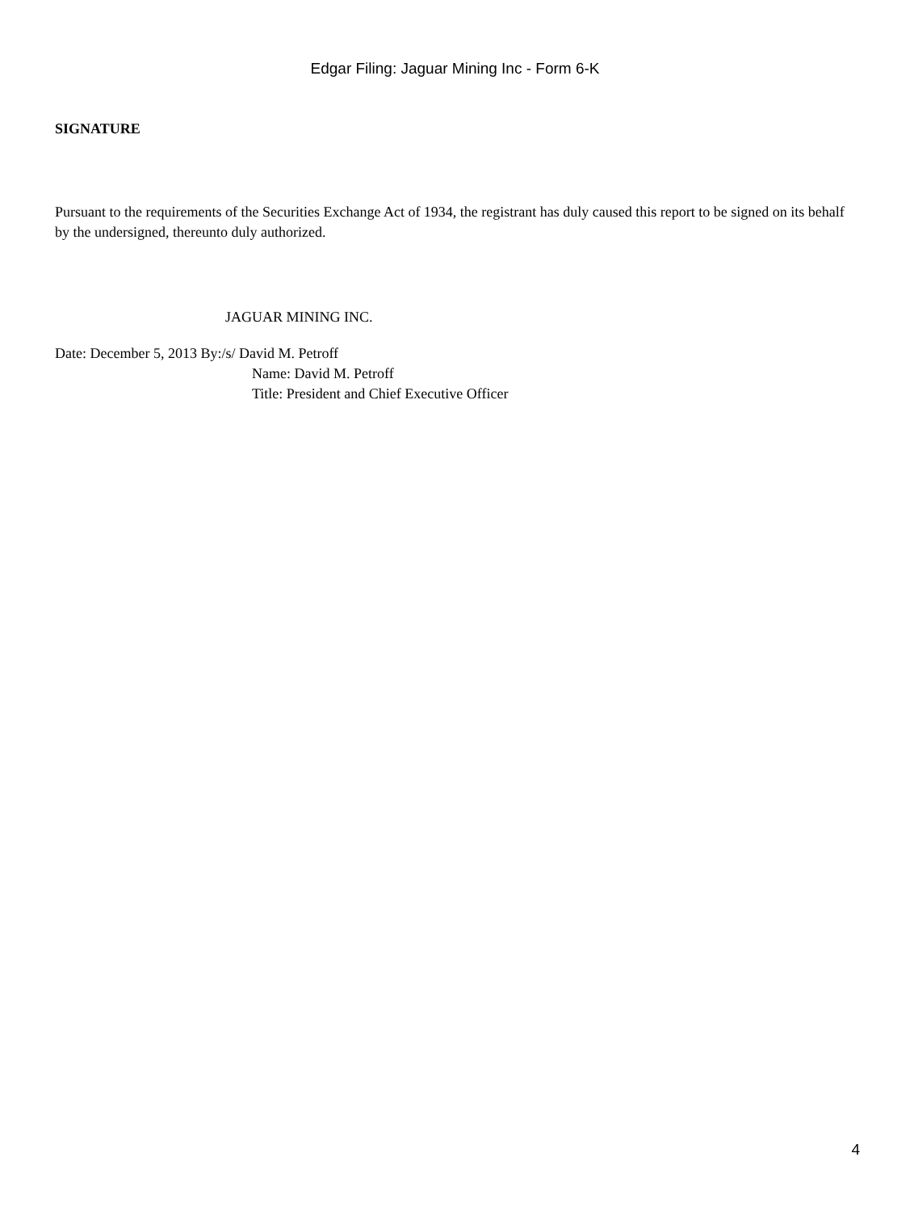Edgar Filing: Jaguar Mining Inc - Form 6-K
SIGNATURE
Pursuant to the requirements of the Securities Exchange Act of 1934, the registrant has duly caused this report to be signed on its behalf by the undersigned, thereunto duly authorized.
JAGUAR MINING INC.
Date: December 5, 2013 By:/s/ David M. Petroff
Name: David M. Petroff
Title: President and Chief Executive Officer
4